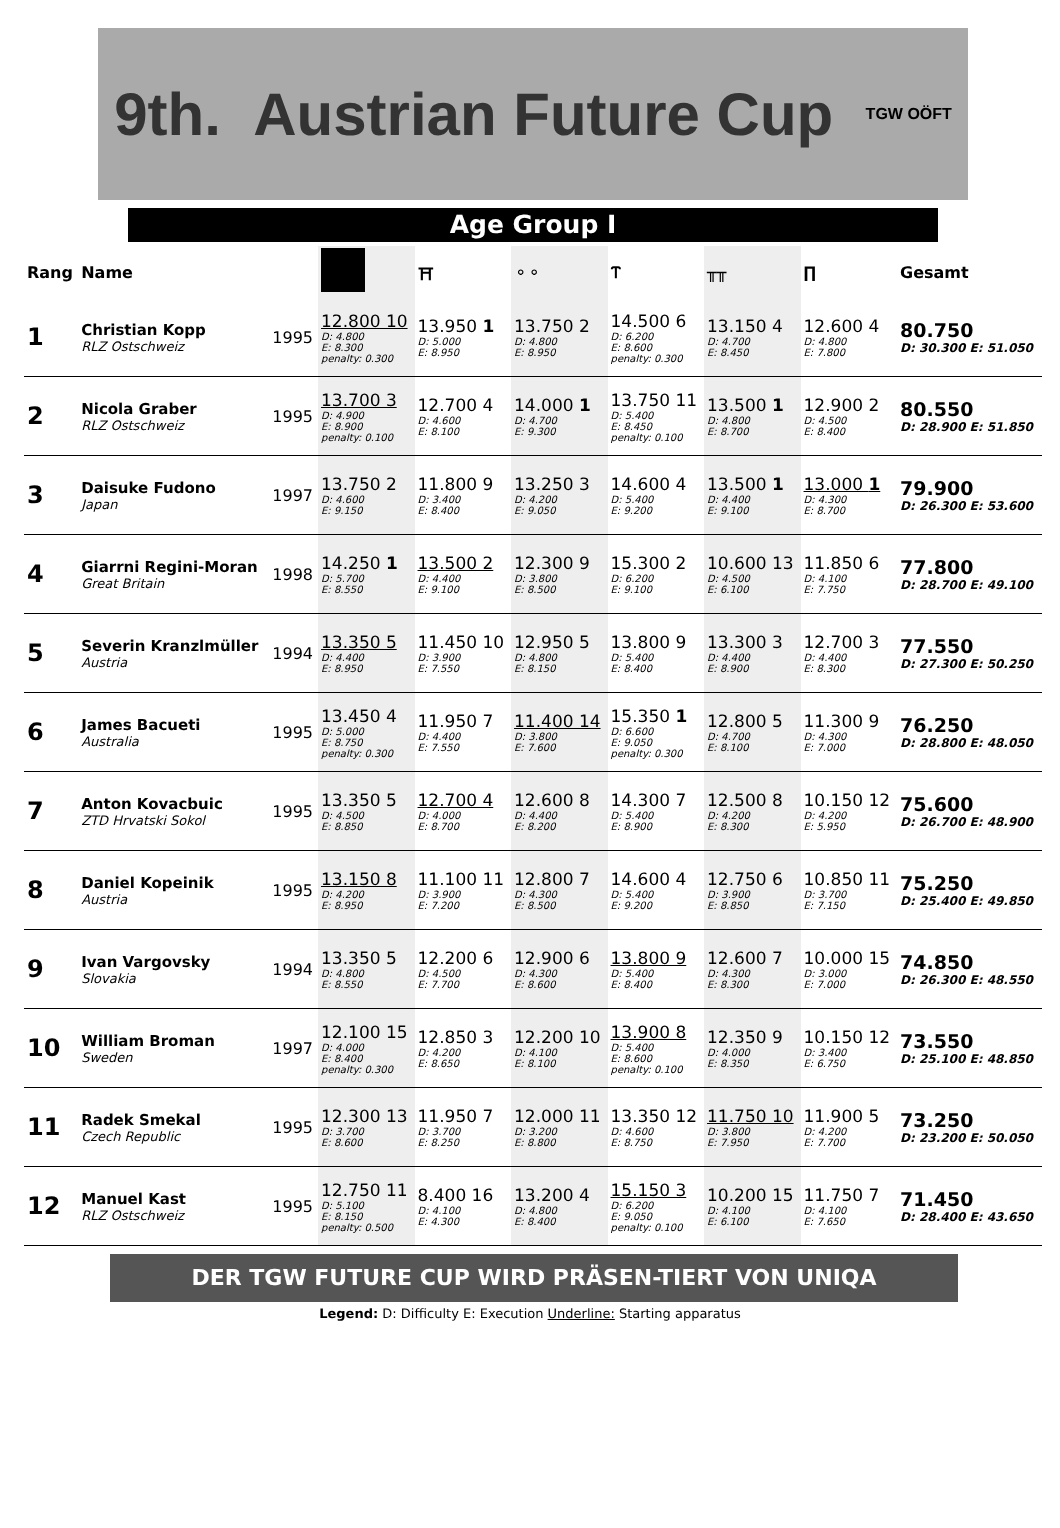9th. Austrian Future Cup TGW OÖFT
Age Group I
| Rang | Name | | | ⛩ | ⚬⚬ | Ⲧ | ╥╥ | ∏ | Gesamt |
| --- | --- | --- | --- | --- | --- | --- | --- | --- | --- |
| 1 | Christian Kopp RLZ Ostschweiz | 1995 | 12.800 10 D: 4.800 E: 8.300 penalty: 0.300 | 13.950 1 D: 5.000 E: 8.950 | 13.750 2 D: 4.800 E: 8.950 | 14.500 6 D: 6.200 E: 8.600 penalty: 0.300 | 13.150 4 D: 4.700 E: 8.450 | 12.600 4 D: 4.800 E: 7.800 | 80.750 D: 30.300 E: 51.050 |
| 2 | Nicola Graber RLZ Ostschweiz | 1995 | 13.700 3 D: 4.900 E: 8.900 penalty: 0.100 | 12.700 4 D: 4.600 E: 8.100 | 14.000 1 D: 4.700 E: 9.300 | 13.750 11 D: 5.400 E: 8.450 penalty: 0.100 | 13.500 1 D: 4.800 E: 8.700 | 12.900 2 D: 4.500 E: 8.400 | 80.550 D: 28.900 E: 51.850 |
| 3 | Daisuke Fudono Japan | 1997 | 13.750 2 D: 4.600 E: 9.150 | 11.800 9 D: 3.400 E: 8.400 | 13.250 3 D: 4.200 E: 9.050 | 14.600 4 D: 5.400 E: 9.200 | 13.500 1 D: 4.400 E: 9.100 | 13.000 1 D: 4.300 E: 8.700 | 79.900 D: 26.300 E: 53.600 |
| 4 | Giarrni Regini-Moran Great Britain | 1998 | 14.250 1 D: 5.700 E: 8.550 | 13.500 2 D: 4.400 E: 9.100 | 12.300 9 D: 3.800 E: 8.500 | 15.300 2 D: 6.200 E: 9.100 | 10.600 13 D: 4.500 E: 6.100 | 11.850 6 D: 4.100 E: 7.750 | 77.800 D: 28.700 E: 49.100 |
| 5 | Severin Kranzlmüller Austria | 1994 | 13.350 5 D: 4.400 E: 8.950 | 11.450 10 D: 3.900 E: 7.550 | 12.950 5 D: 4.800 E: 8.150 | 13.800 9 D: 5.400 E: 8.400 | 13.300 3 D: 4.400 E: 8.900 | 12.700 3 D: 4.400 E: 8.300 | 77.550 D: 27.300 E: 50.250 |
| 6 | James Bacueti Australia | 1995 | 13.450 4 D: 5.000 E: 8.750 penalty: 0.300 | 11.950 7 D: 4.400 E: 7.550 | 11.400 14 D: 3.800 E: 7.600 | 15.350 1 D: 6.600 E: 9.050 penalty: 0.300 | 12.800 5 D: 4.700 E: 8.100 | 11.300 9 D: 4.300 E: 7.000 | 76.250 D: 28.800 E: 48.050 |
| 7 | Anton Kovacbuic ZTD Hrvatski Sokol | 1995 | 13.350 5 D: 4.500 E: 8.850 | 12.700 4 D: 4.000 E: 8.700 | 12.600 8 D: 4.400 E: 8.200 | 14.300 7 D: 5.400 E: 8.900 | 12.500 8 D: 4.200 E: 8.300 | 10.150 12 D: 4.200 E: 5.950 | 75.600 D: 26.700 E: 48.900 |
| 8 | Daniel Kopeinik Austria | 1995 | 13.150 8 D: 4.200 E: 8.950 | 11.100 11 D: 3.900 E: 7.200 | 12.800 7 D: 4.300 E: 8.500 | 14.600 4 D: 5.400 E: 9.200 | 12.750 6 D: 3.900 E: 8.850 | 10.850 11 D: 3.700 E: 7.150 | 75.250 D: 25.400 E: 49.850 |
| 9 | Ivan Vargovsky Slovakia | 1994 | 13.350 5 D: 4.800 E: 8.550 | 12.200 6 D: 4.500 E: 7.700 | 12.900 6 D: 4.300 E: 8.600 | 13.800 9 D: 5.400 E: 8.400 | 12.600 7 D: 4.300 E: 8.300 | 10.000 15 D: 3.000 E: 7.000 | 74.850 D: 26.300 E: 48.550 |
| 10 | William Broman Sweden | 1997 | 12.100 15 D: 4.000 E: 8.400 penalty: 0.300 | 12.850 3 D: 4.200 E: 8.650 | 12.200 10 D: 4.100 E: 8.100 | 13.900 8 D: 5.400 E: 8.600 penalty: 0.100 | 12.350 9 D: 4.000 E: 8.350 | 10.150 12 D: 3.400 E: 6.750 | 73.550 D: 25.100 E: 48.850 |
| 11 | Radek Smekal Czech Republic | 1995 | 12.300 13 D: 3.700 E: 8.600 | 11.950 7 D: 3.700 E: 8.250 | 12.000 11 D: 3.200 E: 8.800 | 13.350 12 D: 4.600 E: 8.750 | 11.750 10 D: 3.800 E: 7.950 | 11.900 5 D: 4.200 E: 7.700 | 73.250 D: 23.200 E: 50.050 |
| 12 | Manuel Kast RLZ Ostschweiz | 1995 | 12.750 11 D: 5.100 E: 8.150 penalty: 0.500 | 8.400 16 D: 4.100 E: 4.300 | 13.200 4 D: 4.800 E: 8.400 | 15.150 3 D: 6.200 E: 9.050 penalty: 0.100 | 10.200 15 D: 4.100 E: 6.100 | 11.750 7 D: 4.100 E: 7.650 | 71.450 D: 28.400 E: 43.650 |
DER TGW FUTURE CUP WIRD PRÄSEN-TIERT VON UNIQA
Legend: D: Difficulty E: Execution Underline: Starting apparatus